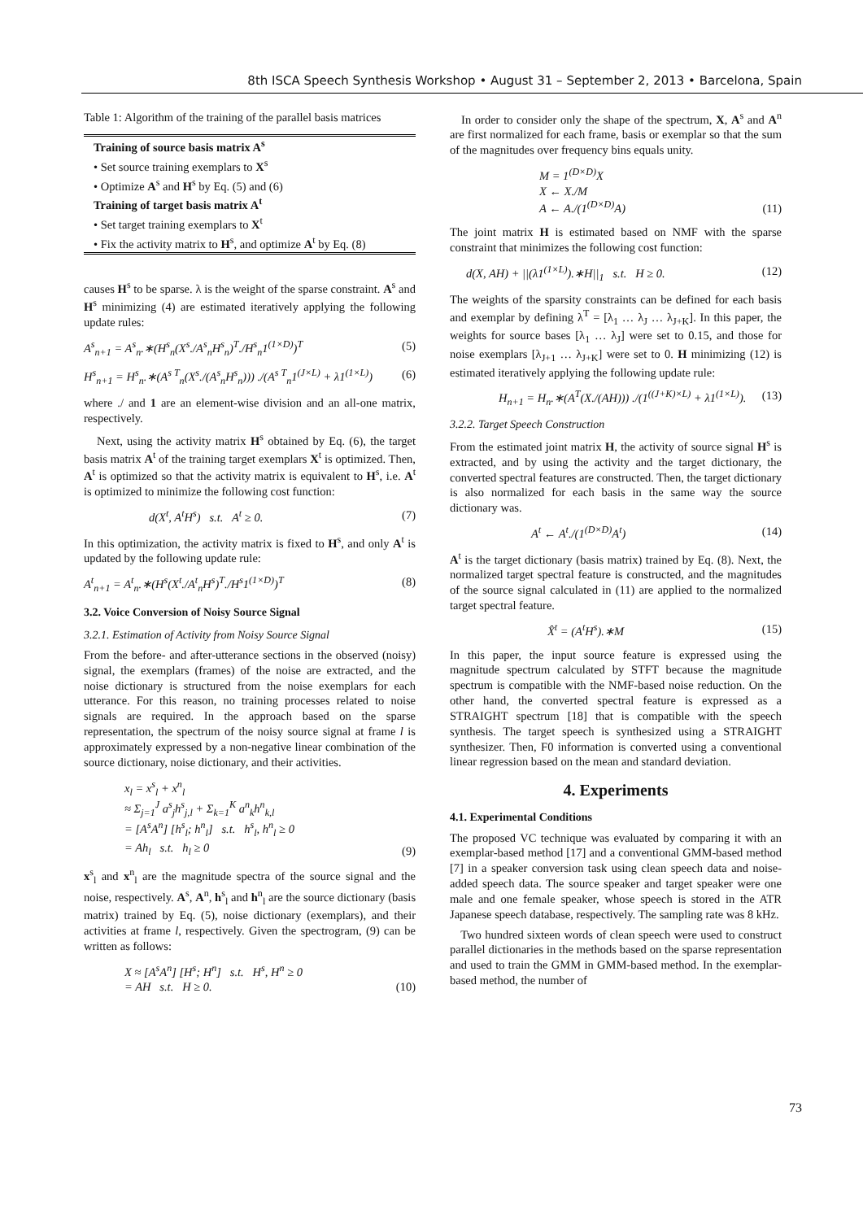8th ISCA Speech Synthesis Workshop • August 31 – September 2, 2013 • Barcelona, Spain
Table 1: Algorithm of the training of the parallel basis matrices
| Training of source basis matrix A<sup>s</sup> |
| • Set source training exemplars to X<sup>s</sup> |
| • Optimize A<sup>s</sup> and H<sup>s</sup> by Eq. (5) and (6) |
| Training of target basis matrix A<sup>t</sup> |
| • Set target training exemplars to X<sup>t</sup> |
| • Fix the activity matrix to H<sup>s</sup>, and optimize A<sup>t</sup> by Eq. (8) |
causes H<sup>s</sup> to be sparse. λ is the weight of the sparse constraint. A<sup>s</sup> and H<sup>s</sup> minimizing (4) are estimated iteratively applying the following update rules:
A<sup>s</sup><sub>n+1</sub> = A<sup>s</sup><sub>n</sub>.∗(H<sup>s</sup><sub>n</sub>(X<sup>s</sup>./A<sup>s</sup><sub>n</sub>H<sup>s</sup><sub>n</sub>)<sup>T</sup>./H<sup>s</sup><sub>n</sub>1<sup>(1×D)</sup>)<sup>T</sup> (5)
H<sup>s</sup><sub>n+1</sub> = H<sup>s</sup><sub>n</sub>.∗(A<sup>s T</sup><sub>n</sub>(X<sup>s</sup>./(A<sup>s</sup><sub>n</sub>H<sup>s</sup><sub>n</sub>))) ./(A<sup>s T</sup><sub>n</sub>1<sup>(J×L)</sup> + λ1<sup>(1×L)</sup>) (6)
where ./ and 1 are an element-wise division and an all-one matrix, respectively.
Next, using the activity matrix H<sup>s</sup> obtained by Eq. (6), the target basis matrix A<sup>t</sup> of the training target exemplars X<sup>t</sup> is optimized. Then, A<sup>t</sup> is optimized so that the activity matrix is equivalent to H<sup>s</sup>, i.e. A<sup>t</sup> is optimized to minimize the following cost function:
d(X<sup>t</sup>, A<sup>t</sup>H<sup>s</sup>) s.t. A<sup>t</sup> ≥ 0. (7)
In this optimization, the activity matrix is fixed to H<sup>s</sup>, and only A<sup>t</sup> is updated by the following update rule:
A<sup>t</sup><sub>n+1</sub> = A<sup>t</sup><sub>n</sub>.∗(H<sup>s</sup>(X<sup>t</sup>./A<sup>t</sup><sub>n</sub>H<sup>s</sup>)<sup>T</sup>./H<sup>s</sup>1<sup>(1×D)</sup>)<sup>T</sup> (8)
3.2. Voice Conversion of Noisy Source Signal
3.2.1. Estimation of Activity from Noisy Source Signal
From the before- and after-utterance sections in the observed (noisy) signal, the exemplars (frames) of the noise are extracted, and the noise dictionary is structured from the noise exemplars for each utterance. For this reason, no training processes related to noise signals are required. In the approach based on the sparse representation, the spectrum of the noisy source signal at frame l is approximately expressed by a non-negative linear combination of the source dictionary, noise dictionary, and their activities.
x<sub>l</sub> = x<sup>s</sup><sub>l</sub> + x<sup>n</sup><sub>l</sub>
≈ Σ<sub>j=1</sub><sup>J</sup> a<sup>s</sup><sub>j</sub>h<sup>s</sup><sub>j,l</sub> + Σ<sub>k=1</sub><sup>K</sup> a<sup>n</sup><sub>k</sub>h<sup>n</sup><sub>k,l</sub>
= [A<sup>s</sup>A<sup>n</sup>] [h<sup>s</sup><sub>l</sub>; h<sup>n</sup><sub>l</sub>] s.t. h<sup>s</sup><sub>l</sub>, h<sup>n</sup><sub>l</sub> ≥ 0
= Ah<sub>l</sub> s.t. h<sub>l</sub> ≥ 0 (9)
x<sup>s</sup><sub>l</sub> and x<sup>n</sup><sub>l</sub> are the magnitude spectra of the source signal and the noise, respectively. A<sup>s</sup>, A<sup>n</sup>, h<sup>s</sup><sub>l</sub> and h<sup>n</sup><sub>l</sub> are the source dictionary (basis matrix) trained by Eq. (5), noise dictionary (exemplars), and their activities at frame l, respectively. Given the spectrogram, (9) can be written as follows:
X ≈ [A<sup>s</sup>A<sup>n</sup>] [H<sup>s</sup>; H<sup>n</sup>] s.t. H<sup>s</sup>, H<sup>n</sup> ≥ 0
= AH s.t. H ≥ 0. (10)
In order to consider only the shape of the spectrum, X, A<sup>s</sup> and A<sup>n</sup> are first normalized for each frame, basis or exemplar so that the sum of the magnitudes over frequency bins equals unity.
M = 1<sup>(D×D)</sup>X
X ← X./M
A ← A./(1<sup>(D×D)</sup>A) (11)
The joint matrix H is estimated based on NMF with the sparse constraint that minimizes the following cost function:
d(X, AH) + ||(λ1<sup>(1×L)</sup>).∗H||<sub>1</sub> s.t. H ≥ 0. (12)
The weights of the sparsity constraints can be defined for each basis and exemplar by defining λ<sup>T</sup> = [λ<sub>1</sub> … λ<sub>J</sub> … λ<sub>J+K</sub>]. In this paper, the weights for source bases [λ<sub>1</sub> … λ<sub>J</sub>] were set to 0.15, and those for noise exemplars [λ<sub>J+1</sub> … λ<sub>J+K</sub>] were set to 0. H minimizing (12) is estimated iteratively applying the following update rule:
H<sub>n+1</sub> = H<sub>n</sub>.∗(A<sup>T</sup>(X./(AH))) ./(1<sup>((J+K)×L)</sup> + λ1<sup>(1×L)</sup>). (13)
3.2.2. Target Speech Construction
From the estimated joint matrix H, the activity of source signal H<sup>s</sup> is extracted, and by using the activity and the target dictionary, the converted spectral features are constructed. Then, the target dictionary is also normalized for each basis in the same way the source dictionary was.
A<sup>t</sup> ← A<sup>t</sup>./(1<sup>(D×D)</sup>A<sup>t</sup>) (14)
A<sup>t</sup> is the target dictionary (basis matrix) trained by Eq. (8). Next, the normalized target spectral feature is constructed, and the magnitudes of the source signal calculated in (11) are applied to the normalized target spectral feature.
X̂<sup>t</sup> = (A<sup>t</sup>H<sup>s</sup>).∗M (15)
In this paper, the input source feature is expressed using the magnitude spectrum calculated by STFT because the magnitude spectrum is compatible with the NMF-based noise reduction. On the other hand, the converted spectral feature is expressed as a STRAIGHT spectrum [18] that is compatible with the speech synthesis. The target speech is synthesized using a STRAIGHT synthesizer. Then, F0 information is converted using a conventional linear regression based on the mean and standard deviation.
4. Experiments
4.1. Experimental Conditions
The proposed VC technique was evaluated by comparing it with an exemplar-based method [17] and a conventional GMM-based method [7] in a speaker conversion task using clean speech data and noise-added speech data. The source speaker and target speaker were one male and one female speaker, whose speech is stored in the ATR Japanese speech database, respectively. The sampling rate was 8 kHz.
Two hundred sixteen words of clean speech were used to construct parallel dictionaries in the methods based on the sparse representation and used to train the GMM in GMM-based method. In the exemplar-based method, the number of
73